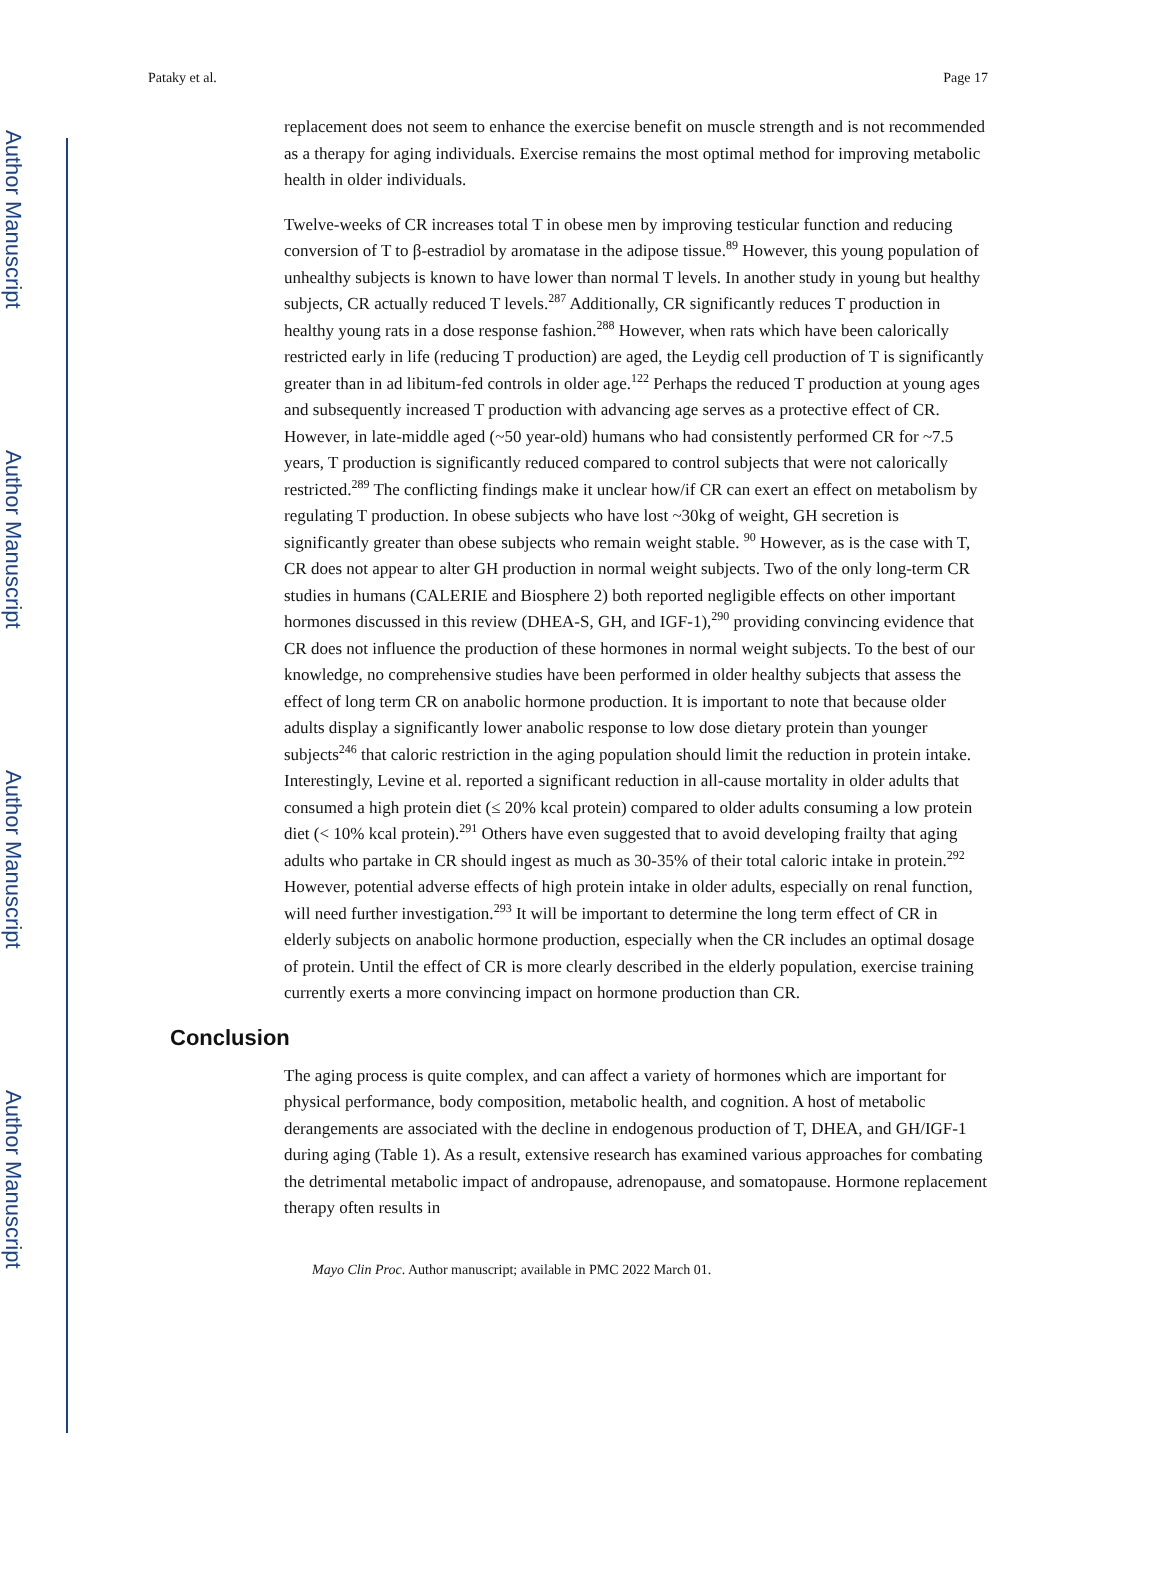Author Manuscript
Author Manuscript
Author Manuscript
Author Manuscript
Pataky et al. Page 17
replacement does not seem to enhance the exercise benefit on muscle strength and is not recommended as a therapy for aging individuals. Exercise remains the most optimal method for improving metabolic health in older individuals.
Twelve-weeks of CR increases total T in obese men by improving testicular function and reducing conversion of T to β-estradiol by aromatase in the adipose tissue.<sup>89</sup> However, this young population of unhealthy subjects is known to have lower than normal T levels. In another study in young but healthy subjects, CR actually reduced T levels.<sup>287</sup> Additionally, CR significantly reduces T production in healthy young rats in a dose response fashion.<sup>288</sup> However, when rats which have been calorically restricted early in life (reducing T production) are aged, the Leydig cell production of T is significantly greater than in ad libitum-fed controls in older age.<sup>122</sup> Perhaps the reduced T production at young ages and subsequently increased T production with advancing age serves as a protective effect of CR. However, in late-middle aged (~50 year-old) humans who had consistently performed CR for ~7.5 years, T production is significantly reduced compared to control subjects that were not calorically restricted.<sup>289</sup> The conflicting findings make it unclear how/if CR can exert an effect on metabolism by regulating T production. In obese subjects who have lost ~30kg of weight, GH secretion is significantly greater than obese subjects who remain weight stable. <sup>90</sup> However, as is the case with T, CR does not appear to alter GH production in normal weight subjects. Two of the only long-term CR studies in humans (CALERIE and Biosphere 2) both reported negligible effects on other important hormones discussed in this review (DHEA-S, GH, and IGF-1),<sup>290</sup> providing convincing evidence that CR does not influence the production of these hormones in normal weight subjects. To the best of our knowledge, no comprehensive studies have been performed in older healthy subjects that assess the effect of long term CR on anabolic hormone production. It is important to note that because older adults display a significantly lower anabolic response to low dose dietary protein than younger subjects<sup>246</sup> that caloric restriction in the aging population should limit the reduction in protein intake. Interestingly, Levine et al. reported a significant reduction in all-cause mortality in older adults that consumed a high protein diet (≤ 20% kcal protein) compared to older adults consuming a low protein diet (< 10% kcal protein).<sup>291</sup> Others have even suggested that to avoid developing frailty that aging adults who partake in CR should ingest as much as 30-35% of their total caloric intake in protein.<sup>292</sup> However, potential adverse effects of high protein intake in older adults, especially on renal function, will need further investigation.<sup>293</sup> It will be important to determine the long term effect of CR in elderly subjects on anabolic hormone production, especially when the CR includes an optimal dosage of protein. Until the effect of CR is more clearly described in the elderly population, exercise training currently exerts a more convincing impact on hormone production than CR.
Conclusion
The aging process is quite complex, and can affect a variety of hormones which are important for physical performance, body composition, metabolic health, and cognition. A host of metabolic derangements are associated with the decline in endogenous production of T, DHEA, and GH/IGF-1 during aging (Table 1). As a result, extensive research has examined various approaches for combating the detrimental metabolic impact of andropause, adrenopause, and somatopause. Hormone replacement therapy often results in
Mayo Clin Proc. Author manuscript; available in PMC 2022 March 01.